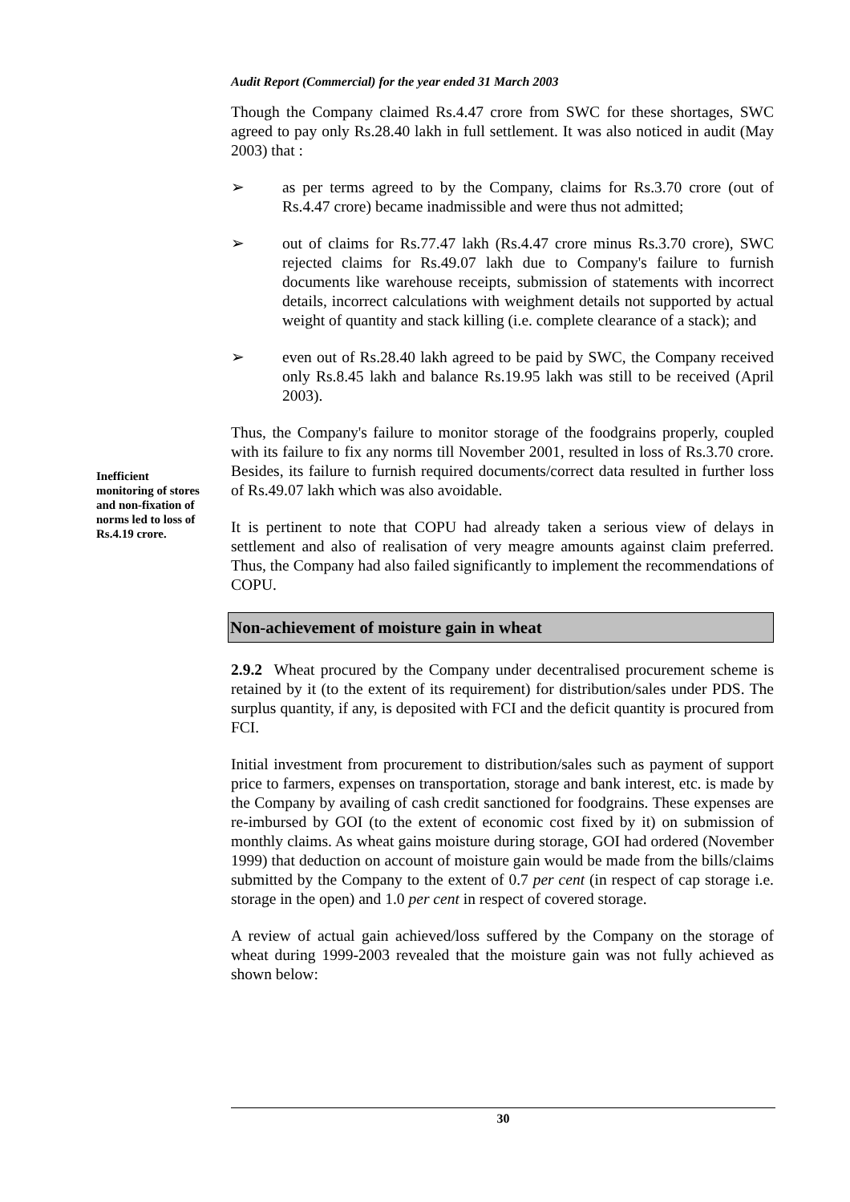Audit Report (Commercial) for the year ended 31 March 2003
Though the Company claimed Rs.4.47 crore from SWC for these shortages, SWC agreed to pay only Rs.28.40 lakh in full settlement. It was also noticed in audit (May 2003) that :
➢ as per terms agreed to by the Company, claims for Rs.3.70 crore (out of Rs.4.47 crore) became inadmissible and were thus not admitted;
➢ out of claims for Rs.77.47 lakh (Rs.4.47 crore minus Rs.3.70 crore), SWC rejected claims for Rs.49.07 lakh due to Company's failure to furnish documents like warehouse receipts, submission of statements with incorrect details, incorrect calculations with weighment details not supported by actual weight of quantity and stack killing (i.e. complete clearance of a stack); and
➢ even out of Rs.28.40 lakh agreed to be paid by SWC, the Company received only Rs.8.45 lakh and balance Rs.19.95 lakh was still to be received (April 2003).
Thus, the Company's failure to monitor storage of the foodgrains properly, coupled with its failure to fix any norms till November 2001, resulted in loss of Rs.3.70 crore. Besides, its failure to furnish required documents/correct data resulted in further loss of Rs.49.07 lakh which was also avoidable.
It is pertinent to note that COPU had already taken a serious view of delays in settlement and also of realisation of very meagre amounts against claim preferred. Thus, the Company had also failed significantly to implement the recommendations of COPU.
Non-achievement of moisture gain in wheat
2.9.2 Wheat procured by the Company under decentralised procurement scheme is retained by it (to the extent of its requirement) for distribution/sales under PDS. The surplus quantity, if any, is deposited with FCI and the deficit quantity is procured from FCI.
Initial investment from procurement to distribution/sales such as payment of support price to farmers, expenses on transportation, storage and bank interest, etc. is made by the Company by availing of cash credit sanctioned for foodgrains. These expenses are re-imbursed by GOI (to the extent of economic cost fixed by it) on submission of monthly claims. As wheat gains moisture during storage, GOI had ordered (November 1999) that deduction on account of moisture gain would be made from the bills/claims submitted by the Company to the extent of 0.7 per cent (in respect of cap storage i.e. storage in the open) and 1.0 per cent in respect of covered storage.
A review of actual gain achieved/loss suffered by the Company on the storage of wheat during 1999-2003 revealed that the moisture gain was not fully achieved as shown below:
Inefficient monitoring of stores and non-fixation of norms led to loss of Rs.4.19 crore.
30